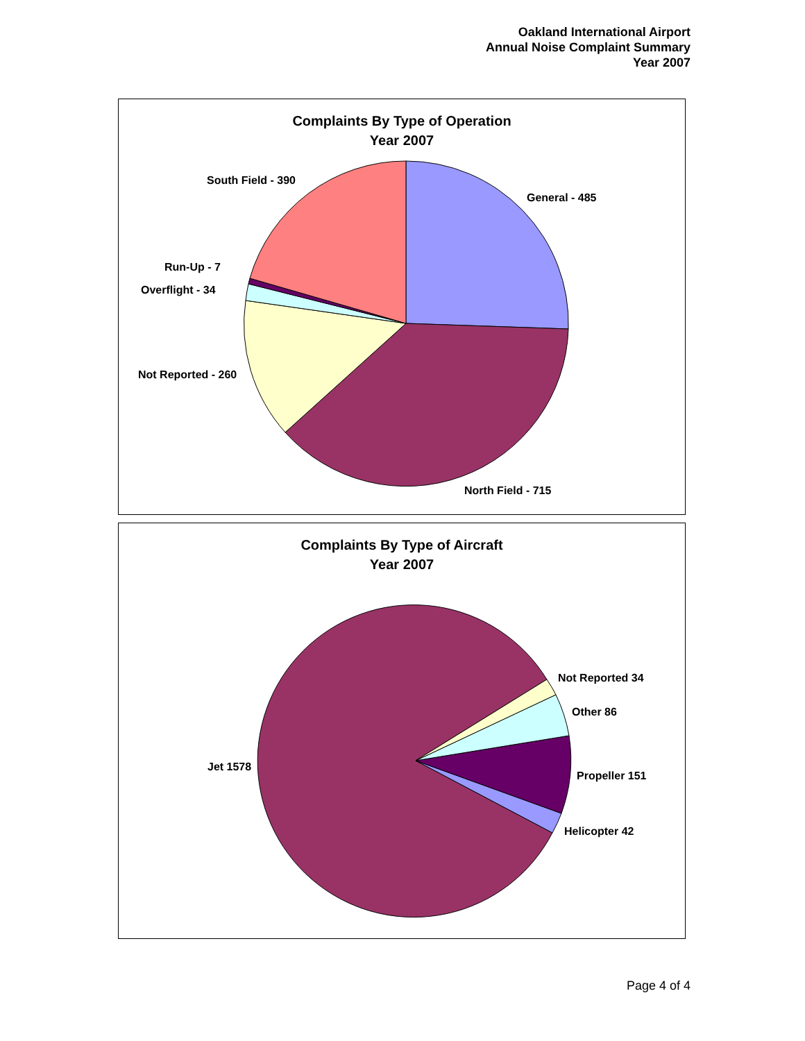Oakland International Airport
Annual Noise Complaint Summary
Year 2007
Complaints By Type of Operation
Year 2007
General - 485
North Field - 715
Not Reported - 260
Overflight - 34
Run-Up - 7
South Field - 390
Complaints By Type of Aircraft
Year 2007
Not Reported 34
Other 86
Propeller 151
Helicopter 42
Jet 1578
Page 4 of 4